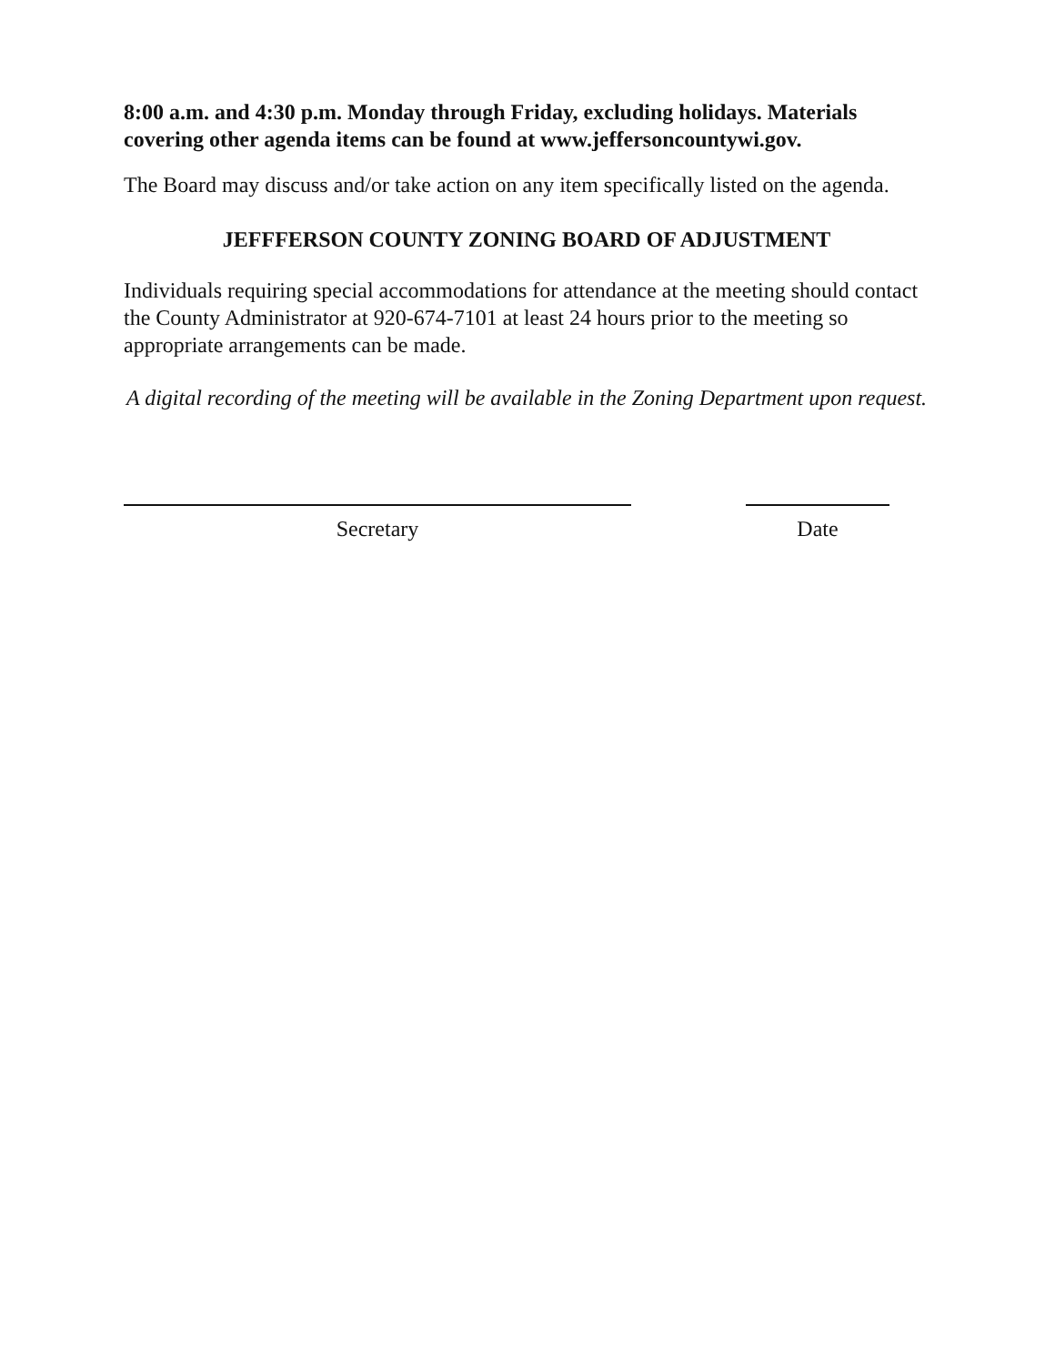8:00 a.m. and 4:30 p.m. Monday through Friday, excluding holidays. Materials covering other agenda items can be found at www.jeffersoncountywi.gov.
The Board may discuss and/or take action on any item specifically listed on the agenda.
JEFFFERSON COUNTY ZONING BOARD OF ADJUSTMENT
Individuals requiring special accommodations for attendance at the meeting should contact the County Administrator at 920-674-7101 at least 24 hours prior to the meeting so appropriate arrangements can be made.
A digital recording of the meeting will be available in the Zoning Department upon request.
Secretary Date